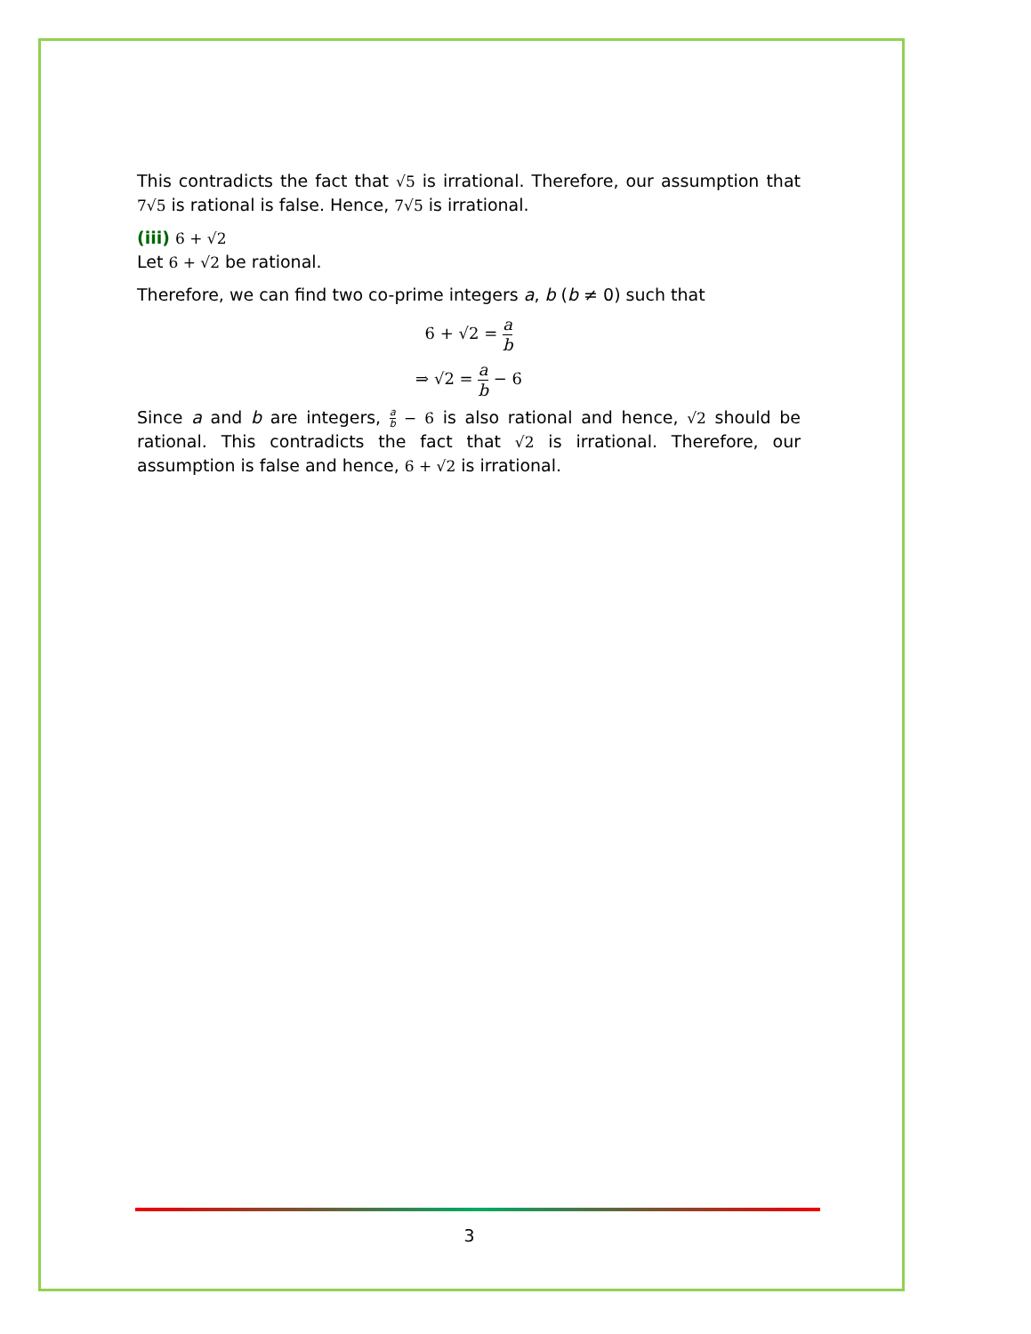This contradicts the fact that √5 is irrational. Therefore, our assumption that 7√5 is rational is false. Hence, 7√5 is irrational.
(iii) 6 + √2
Let 6 + √2 be rational.
Therefore, we can find two co-prime integers a, b (b ≠ 0) such that
6 + √2 = a b
⇒ √2 = a b − 6
Since a and b are integers, a b − 6 is also rational and hence, √2 should be rational. This contradicts the fact that √2 is irrational. Therefore, our assumption is false and hence, 6 + √2 is irrational.
3